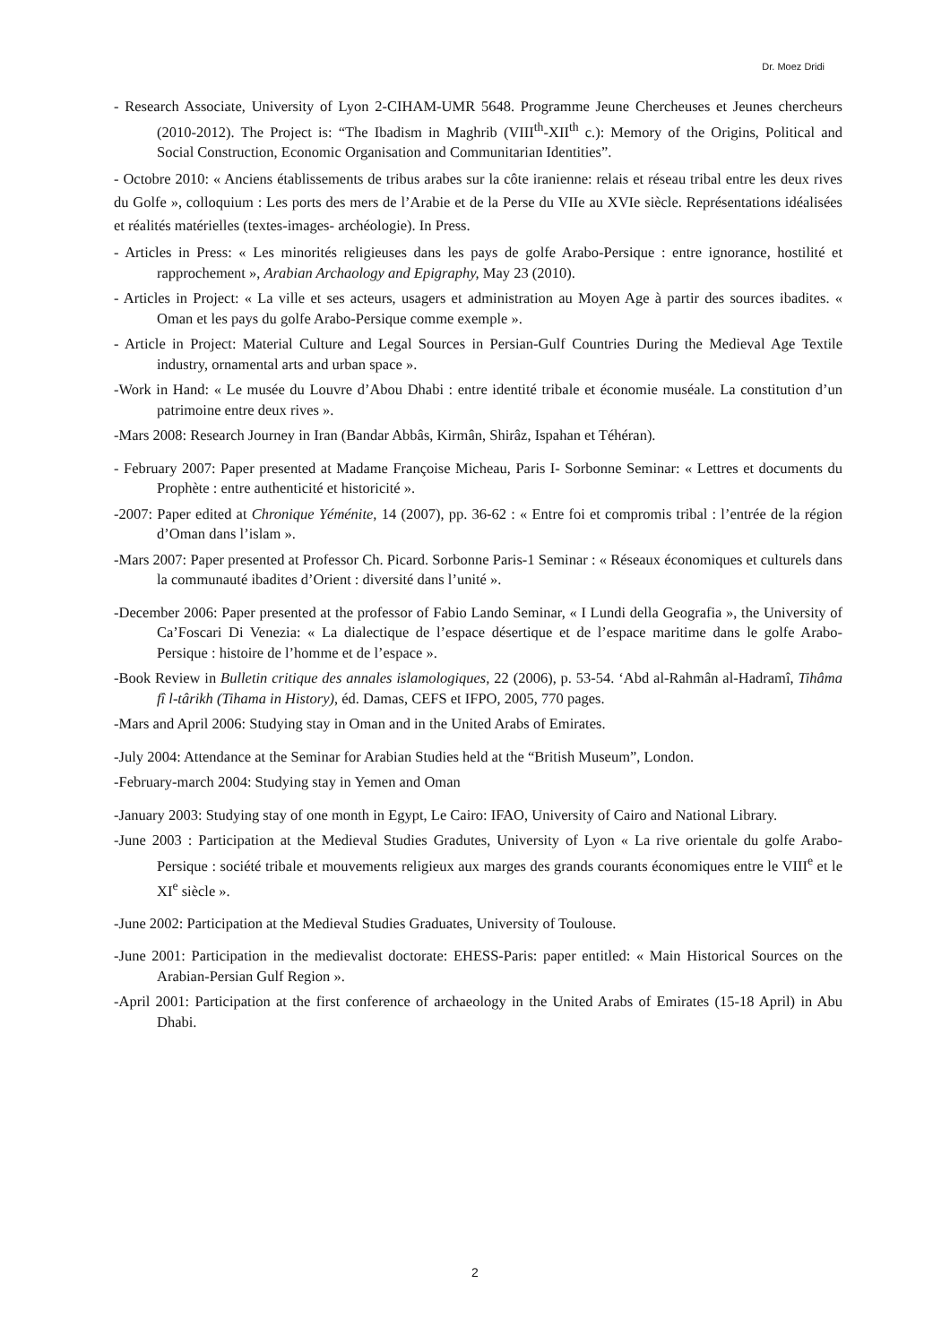Dr. Moez Dridi
- Research Associate, University of Lyon 2-CIHAM-UMR 5648. Programme Jeune Chercheuses et Jeunes chercheurs (2010-2012). The Project is: “The Ibadism in Maghrib (VIII<sup>th</sup>-XII<sup>th</sup> c.): Memory of the Origins, Political and Social Construction, Economic Organisation and Communitarian Identities”.
- Octobre 2010: « Anciens établissements de tribus arabes sur la côte iranienne: relais et réseau tribal entre les deux rives du Golfe », colloquium : Les ports des mers de l’Arabie et de la Perse du VIIe au XVIe siècle. Représentations idéalisées et réalités matérielles (textes-images- archéologie). In Press.
- Articles in Press: « Les minorités religieuses dans les pays de golfe Arabo-Persique : entre ignorance, hostilité et rapprochement », Arabian Archaology and Epigraphy, May 23 (2010).
- Articles in Project: « La ville et ses acteurs, usagers et administration au Moyen Age à partir des sources ibadites. « Oman et les pays du golfe Arabo-Persique comme exemple ».
- Article in Project: Material Culture and Legal Sources in Persian-Gulf Countries During the Medieval Age Textile industry, ornamental arts and urban space ».
-Work in Hand: « Le musée du Louvre d’Abou Dhabi : entre identité tribale et économie muséale. La constitution d’un patrimoine entre deux rives ».
-Mars 2008: Research Journey in Iran (Bandar Abbâs, Kirmân, Shirâz, Ispahan et Téhéran).
- February 2007: Paper presented at Madame Françoise Micheau, Paris I- Sorbonne Seminar: « Lettres et documents du Prophète : entre authenticité et historicité ».
-2007: Paper edited at Chronique Yéménite, 14 (2007), pp. 36-62 : « Entre foi et compromis tribal : l’entrée de la région d’Oman dans l’islam ».
-Mars 2007: Paper presented at Professor Ch. Picard. Sorbonne Paris-1 Seminar : « Réseaux économiques et culturels dans la communauté ibadites d’Orient : diversité dans l’unité ».
-December 2006: Paper presented at the professor of Fabio Lando Seminar, « I Lundi della Geografia », the University of Ca’Foscari Di Venezia: « La dialectique de l’espace désertique et de l’espace maritime dans le golfe Arabo-Persique : histoire de l’homme et de l’espace ».
-Book Review in Bulletin critique des annales islamologiques, 22 (2006), p. 53-54. ‘Abd al-Rahmân al-Hadramî, Tihâma fî l-târikh (Tihama in History), éd. Damas, CEFS et IFPO, 2005, 770 pages.
-Mars and April 2006: Studying stay in Oman and in the United Arabs of Emirates.
-July 2004: Attendance at the Seminar for Arabian Studies held at the “British Museum”, London.
-February-march 2004: Studying stay in Yemen and Oman
-January 2003: Studying stay of one month in Egypt, Le Cairo: IFAO, University of Cairo and National Library.
-June 2003 : Participation at the Medieval Studies Gradutes, University of Lyon « La rive orientale du golfe Arabo-Persique : société tribale et mouvements religieux aux marges des grands courants économiques entre le VIII<sup>e</sup> et le XI<sup>e</sup> siècle ».
-June 2002: Participation at the Medieval Studies Graduates, University of Toulouse.
-June 2001: Participation in the medievalist doctorate: EHESS-Paris: paper entitled: « Main Historical Sources on the Arabian-Persian Gulf Region ».
-April 2001: Participation at the first conference of archaeology in the United Arabs of Emirates (15-18 April) in Abu Dhabi.
2